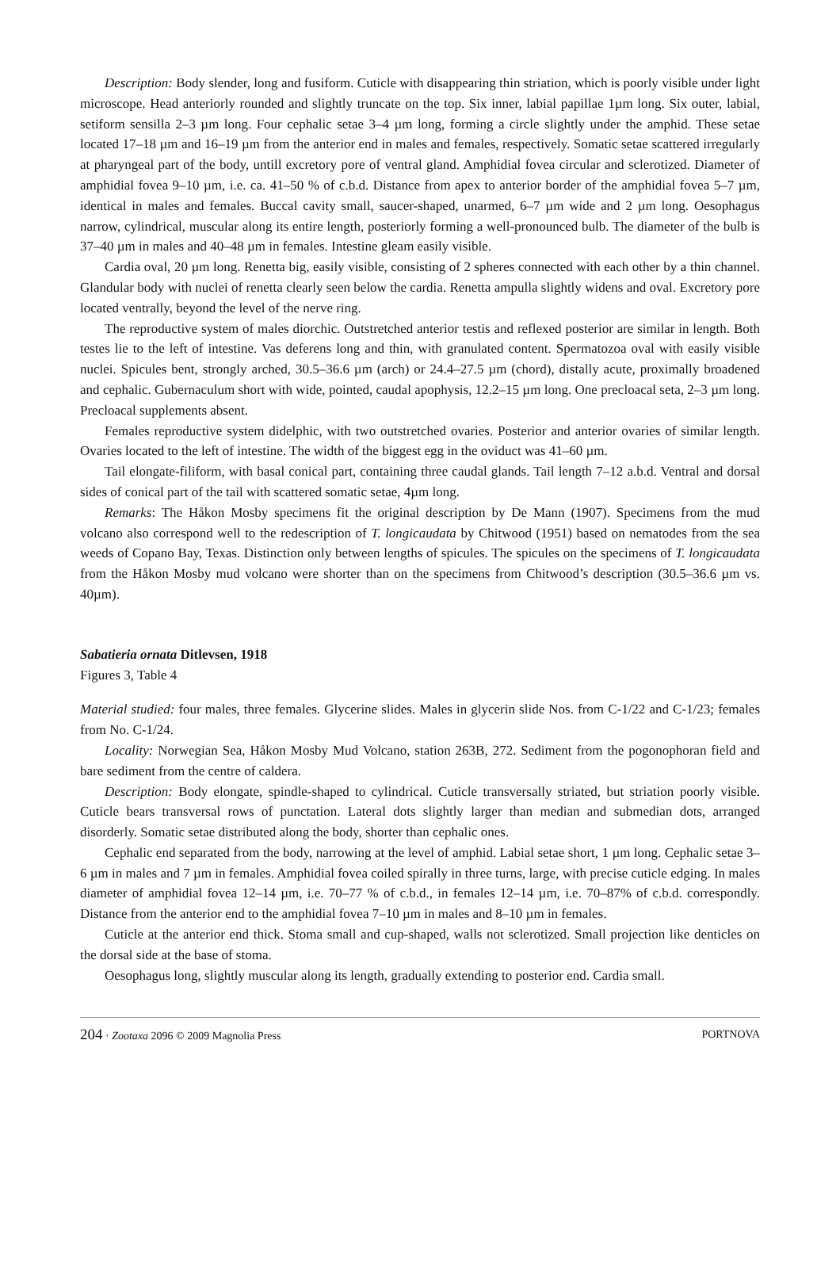Description: Body slender, long and fusiform. Cuticle with disappearing thin striation, which is poorly visible under light microscope. Head anteriorly rounded and slightly truncate on the top. Six inner, labial papillae 1µm long. Six outer, labial, setiform sensilla 2–3 µm long. Four cephalic setae 3–4 µm long, forming a circle slightly under the amphid. These setae located 17–18 µm and 16–19 µm from the anterior end in males and females, respectively. Somatic setae scattered irregularly at pharyngeal part of the body, untill excretory pore of ventral gland. Amphidial fovea circular and sclerotized. Diameter of amphidial fovea 9–10 µm, i.e. ca. 41–50 % of c.b.d. Distance from apex to anterior border of the amphidial fovea 5–7 µm, identical in males and females. Buccal cavity small, saucer-shaped, unarmed, 6–7 µm wide and 2 µm long. Oesophagus narrow, cylindrical, muscular along its entire length, posteriorly forming a well-pronounced bulb. The diameter of the bulb is 37–40 µm in males and 40–48 µm in females. Intestine gleam easily visible.
Cardia oval, 20 µm long. Renetta big, easily visible, consisting of 2 spheres connected with each other by a thin channel. Glandular body with nuclei of renetta clearly seen below the cardia. Renetta ampulla slightly widens and oval. Excretory pore located ventrally, beyond the level of the nerve ring.
The reproductive system of males diorchic. Outstretched anterior testis and reflexed posterior are similar in length. Both testes lie to the left of intestine. Vas deferens long and thin, with granulated content. Spermatozoa oval with easily visible nuclei. Spicules bent, strongly arched, 30.5–36.6 µm (arch) or 24.4–27.5 µm (chord), distally acute, proximally broadened and cephalic. Gubernaculum short with wide, pointed, caudal apophysis, 12.2–15 µm long. One precloacal seta, 2–3 µm long. Precloacal supplements absent.
Females reproductive system didelphic, with two outstretched ovaries. Posterior and anterior ovaries of similar length. Ovaries located to the left of intestine. The width of the biggest egg in the oviduct was 41–60 µm.
Tail elongate-filiform, with basal conical part, containing three caudal glands. Tail length 7–12 a.b.d. Ventral and dorsal sides of conical part of the tail with scattered somatic setae, 4µm long.
Remarks: The Håkon Mosby specimens fit the original description by De Mann (1907). Specimens from the mud volcano also correspond well to the redescription of T. longicaudata by Chitwood (1951) based on nematodes from the sea weeds of Copano Bay, Texas. Distinction only between lengths of spicules. The spicules on the specimens of T. longicaudata from the Håkon Mosby mud volcano were shorter than on the specimens from Chitwood’s description (30.5–36.6 µm vs. 40µm).
Sabatieria ornata Ditlevsen, 1918
Figures 3, Table 4
Material studied: four males, three females. Glycerine slides. Males in glycerin slide Nos. from C-1/22 and C-1/23; females from No. C-1/24.
Locality: Norwegian Sea, Håkon Mosby Mud Volcano, station 263B, 272. Sediment from the pogonophoran field and bare sediment from the centre of caldera.
Description: Body elongate, spindle-shaped to cylindrical. Cuticle transversally striated, but striation poorly visible. Cuticle bears transversal rows of punctation. Lateral dots slightly larger than median and submedian dots, arranged disorderly. Somatic setae distributed along the body, shorter than cephalic ones.
Cephalic end separated from the body, narrowing at the level of amphid. Labial setae short, 1 µm long. Cephalic setae 3–6 µm in males and 7 µm in females. Amphidial fovea coiled spirally in three turns, large, with precise cuticle edging. In males diameter of amphidial fovea 12–14 µm, i.e. 70–77 % of c.b.d., in females 12–14 µm, i.e. 70–87% of c.b.d. correspondly. Distance from the anterior end to the amphidial fovea 7–10 µm in males and 8–10 µm in females.
Cuticle at the anterior end thick. Stoma small and cup-shaped, walls not sclerotized. Small projection like denticles on the dorsal side at the base of stoma.
Oesophagus long, slightly muscular along its length, gradually extending to posterior end. Cardia small.
204 · Zootaxa 2096 © 2009 Magnolia Press PORTNOVA